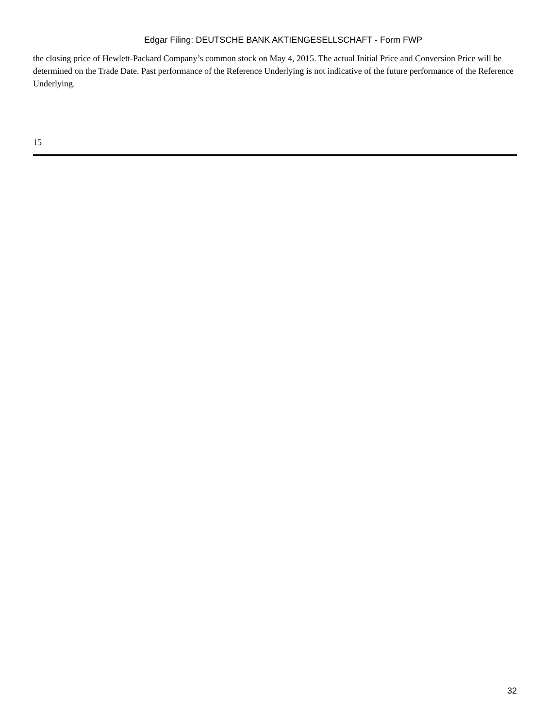Edgar Filing: DEUTSCHE BANK AKTIENGESELLSCHAFT - Form FWP
the closing price of Hewlett-Packard Company’s common stock on May 4, 2015. The actual Initial Price and Conversion Price will be determined on the Trade Date. Past performance of the Reference Underlying is not indicative of the future performance of the Reference Underlying.
15
32